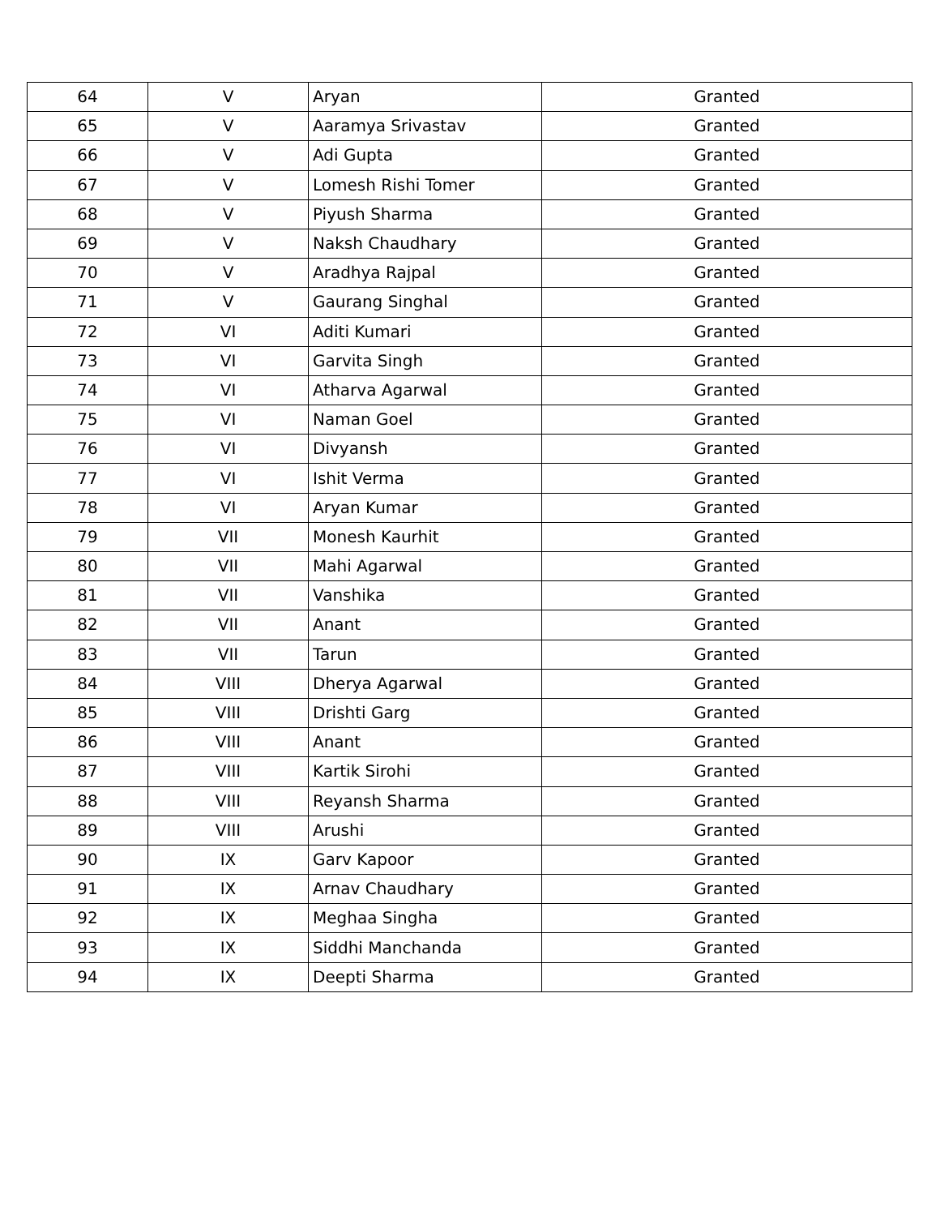| 64 | V | Aryan | Granted |
| 65 | V | Aaramya Srivastav | Granted |
| 66 | V | Adi Gupta | Granted |
| 67 | V | Lomesh Rishi Tomer | Granted |
| 68 | V | Piyush Sharma | Granted |
| 69 | V | Naksh Chaudhary | Granted |
| 70 | V | Aradhya Rajpal | Granted |
| 71 | V | Gaurang Singhal | Granted |
| 72 | VI | Aditi Kumari | Granted |
| 73 | VI | Garvita Singh | Granted |
| 74 | VI | Atharva Agarwal | Granted |
| 75 | VI | Naman Goel | Granted |
| 76 | VI | Divyansh | Granted |
| 77 | VI | Ishit Verma | Granted |
| 78 | VI | Aryan Kumar | Granted |
| 79 | VII | Monesh Kaurhit | Granted |
| 80 | VII | Mahi Agarwal | Granted |
| 81 | VII | Vanshika | Granted |
| 82 | VII | Anant | Granted |
| 83 | VII | Tarun | Granted |
| 84 | VIII | Dherya Agarwal | Granted |
| 85 | VIII | Drishti Garg | Granted |
| 86 | VIII | Anant | Granted |
| 87 | VIII | Kartik Sirohi | Granted |
| 88 | VIII | Reyansh Sharma | Granted |
| 89 | VIII | Arushi | Granted |
| 90 | IX | Garv Kapoor | Granted |
| 91 | IX | Arnav Chaudhary | Granted |
| 92 | IX | Meghaa Singha | Granted |
| 93 | IX | Siddhi Manchanda | Granted |
| 94 | IX | Deepti Sharma | Granted |